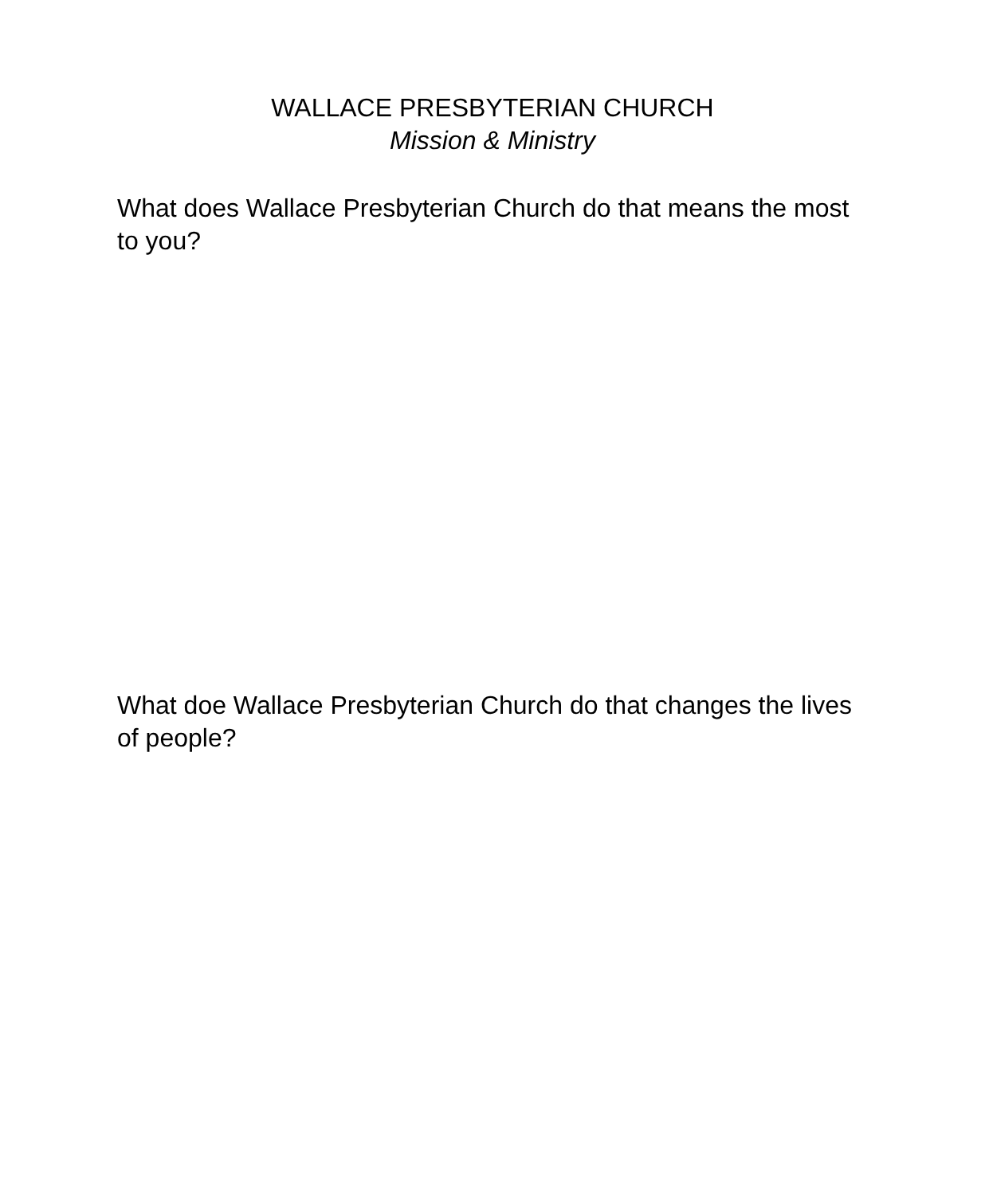WALLACE PRESBYTERIAN CHURCH
Mission & Ministry
What does Wallace Presbyterian Church do that means the most to you?
What doe Wallace Presbyterian Church do that changes the lives of people?